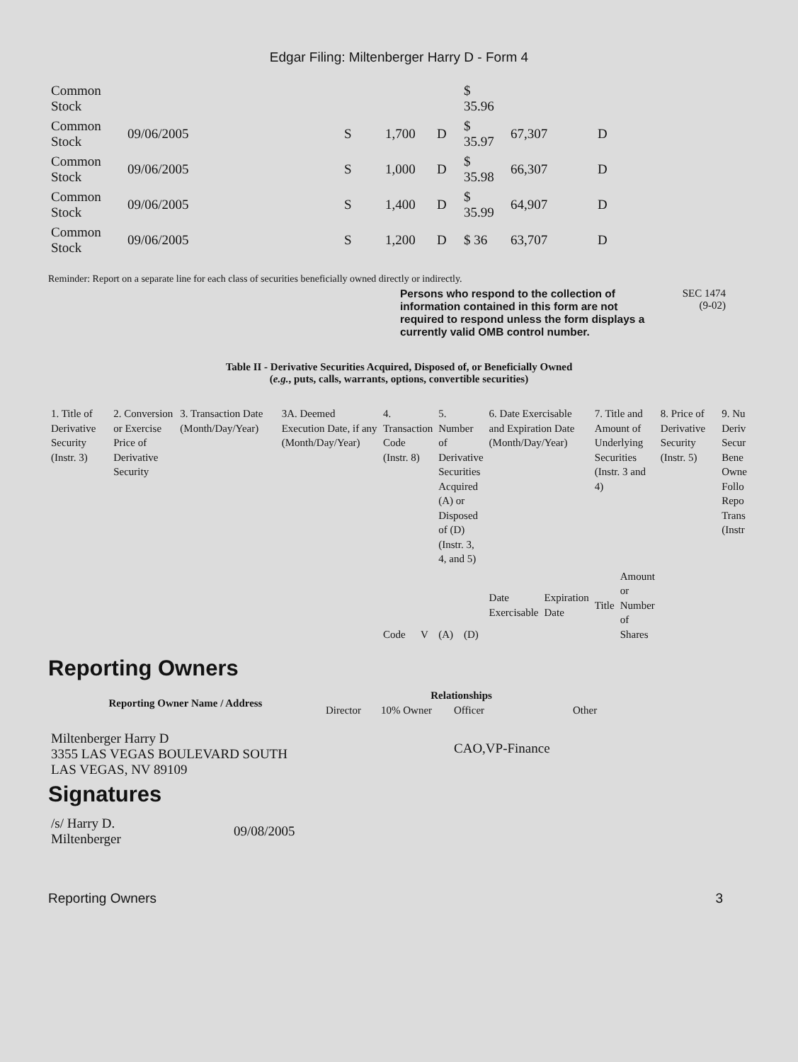Edgar Filing: Miltenberger Harry D - Form 4
| Common Stock | | | | | $ 35.96 | | |
| Common Stock | 09/06/2005 | S | 1,700 | D | $ 35.97 | 67,307 | D |
| Common Stock | 09/06/2005 | S | 1,000 | D | $ 35.98 | 66,307 | D |
| Common Stock | 09/06/2005 | S | 1,400 | D | $ 35.99 | 64,907 | D |
| Common Stock | 09/06/2005 | S | 1,200 | D | $ 36 | 63,707 | D |
Reminder: Report on a separate line for each class of securities beneficially owned directly or indirectly.
Persons who respond to the collection of information contained in this form are not required to respond unless the form displays a currently valid OMB control number.
SEC 1474
(9-02)
Table II - Derivative Securities Acquired, Disposed of, or Beneficially Owned
(e.g., puts, calls, warrants, options, convertible securities)
| 1. Title of Derivative Security (Instr. 3) | 2. Conversion or Exercise Price of Derivative Security | 3. Transaction Date (Month/Day/Year) | 3A. Deemed Execution Date, if any (Month/Day/Year) | 4. Transaction Code (Instr. 8) | | 5. Number of Derivative Securities Acquired (A) or Disposed of (D) (Instr. 3, 4, and 5) | | 6. Date Exercisable and Expiration Date (Month/Day/Year) | | 7. Title and Amount of Underlying Securities (Instr. 3 and 4) | | 8. Price of Derivative Security (Instr. 5) | 9. Nu Deriv Secur Bene Owne Follo Repo Trans (Instr |
| | | | | Code | V | (A) | (D) | Date Exercisable | Expiration Date | Title | Amount or Number of Shares | | |
Reporting Owners
| Reporting Owner Name / Address | Relationships | | | |
| --- | --- | --- | --- | --- |
| | Director | 10% Owner | Officer | Other |
| Miltenberger Harry D 3355 LAS VEGAS BOULEVARD SOUTH LAS VEGAS, NV 89109 | | | CAO,VP-Finance | |
Signatures
| /s/ Harry D. Miltenberger | 09/08/2005 |
Reporting Owners 3